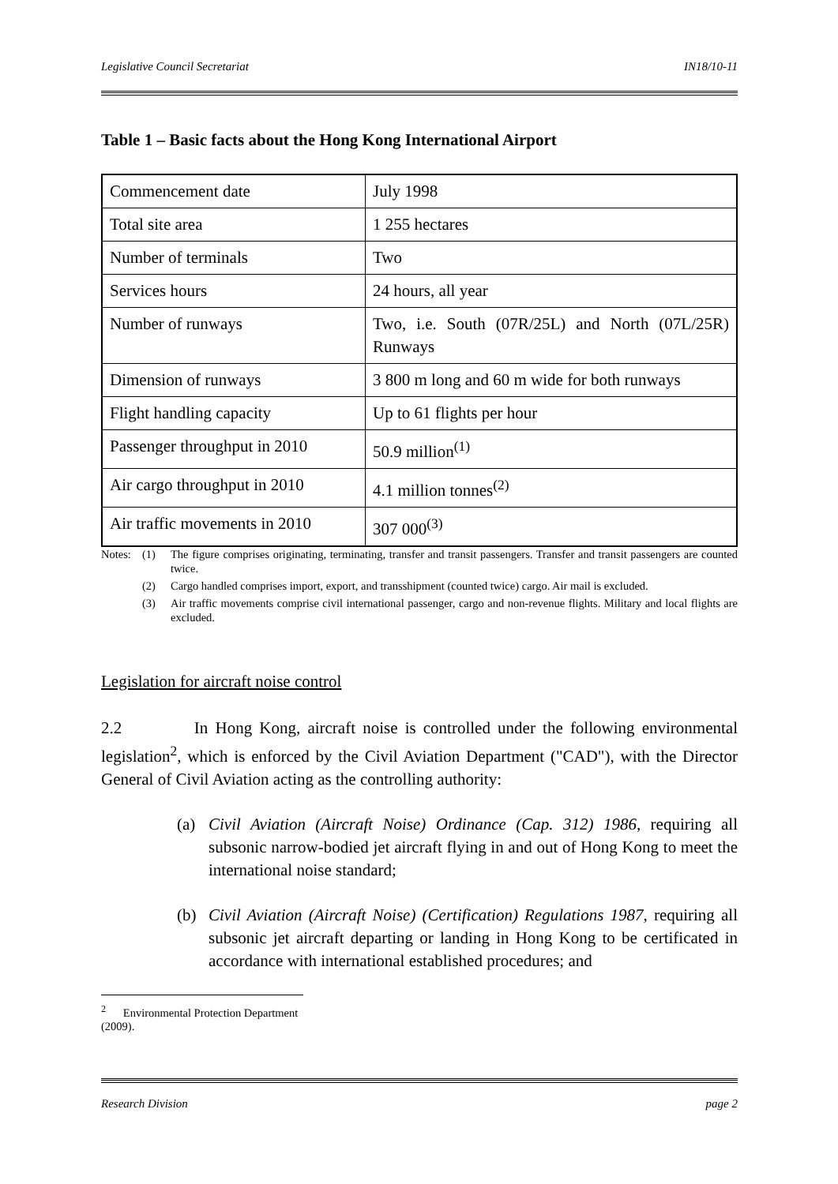Legislative Council Secretariat IN18/10-11
Table 1 – Basic facts about the Hong Kong International Airport
| Commencement date | July 1998 |
| Total site area | 1 255 hectares |
| Number of terminals | Two |
| Services hours | 24 hours, all year |
| Number of runways | Two, i.e. South (07R/25L) and North (07L/25R) Runways |
| Dimension of runways | 3 800 m long and 60 m wide for both runways |
| Flight handling capacity | Up to 61 flights per hour |
| Passenger throughput in 2010 | 50.9 million<sup>(1)</sup> |
| Air cargo throughput in 2010 | 4.1 million tonnes<sup>(2)</sup> |
| Air traffic movements in 2010 | 307 000<sup>(3)</sup> |
Notes: (1) The figure comprises originating, terminating, transfer and transit passengers. Transfer and transit passengers are counted twice.
(2) Cargo handled comprises import, export, and transshipment (counted twice) cargo. Air mail is excluded.
(3) Air traffic movements comprise civil international passenger, cargo and non-revenue flights. Military and local flights are excluded.
Legislation for aircraft noise control
2.2 In Hong Kong, aircraft noise is controlled under the following environmental legislation<sup>2</sup>, which is enforced by the Civil Aviation Department ("CAD"), with the Director General of Civil Aviation acting as the controlling authority:
(a) Civil Aviation (Aircraft Noise) Ordinance (Cap. 312) 1986, requiring all subsonic narrow-bodied jet aircraft flying in and out of Hong Kong to meet the international noise standard;
(b) Civil Aviation (Aircraft Noise) (Certification) Regulations 1987, requiring all subsonic jet aircraft departing or landing in Hong Kong to be certificated in accordance with international established procedures; and
<sup>2</sup> Environmental Protection Department (2009).
Research Division page 2